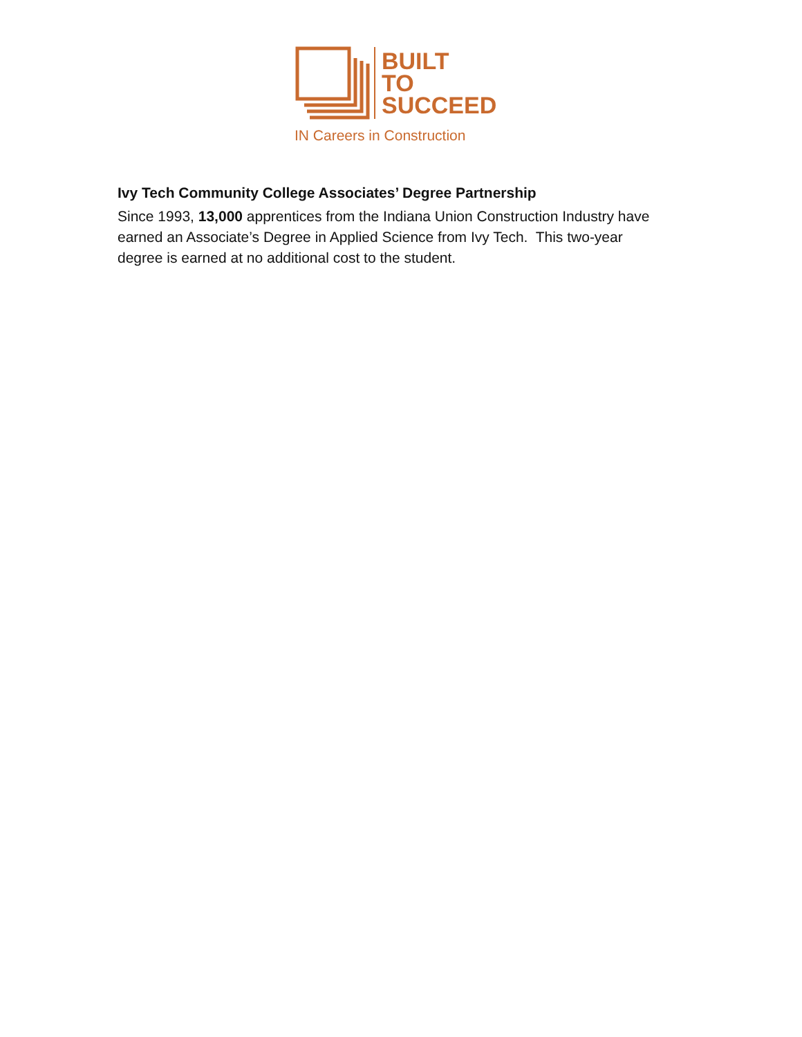BUILT
TO
SUCCEED
IN Careers in Construction
Ivy Tech Community College Associates’ Degree Partnership
Since 1993, 13,000 apprentices from the Indiana Union Construction Industry have earned an Associate’s Degree in Applied Science from Ivy Tech. This two-year degree is earned at no additional cost to the student.